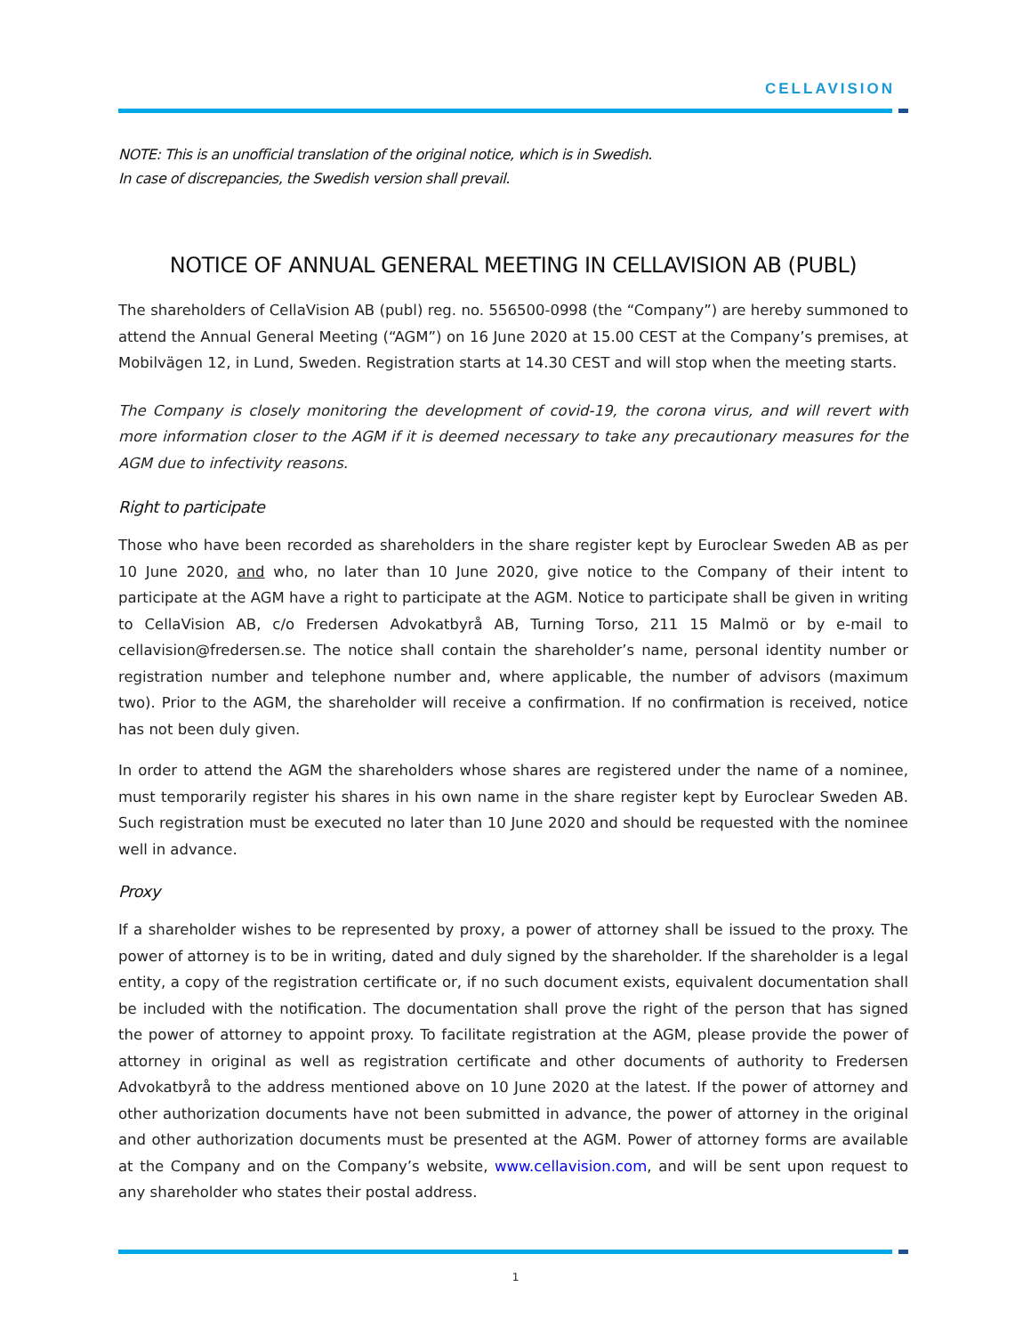CELLAVISION
NOTE: This is an unofficial translation of the original notice, which is in Swedish.
In case of discrepancies, the Swedish version shall prevail.
NOTICE OF ANNUAL GENERAL MEETING IN CELLAVISION AB (PUBL)
The shareholders of CellaVision AB (publ) reg. no. 556500-0998 (the “Company”) are hereby summoned to attend the Annual General Meeting (“AGM”) on 16 June 2020 at 15.00 CEST at the Company’s premises, at Mobilvägen 12, in Lund, Sweden. Registration starts at 14.30 CEST and will stop when the meeting starts.
The Company is closely monitoring the development of covid-19, the corona virus, and will revert with more information closer to the AGM if it is deemed necessary to take any precautionary measures for the AGM due to infectivity reasons.
Right to participate
Those who have been recorded as shareholders in the share register kept by Euroclear Sweden AB as per 10 June 2020, and who, no later than 10 June 2020, give notice to the Company of their intent to participate at the AGM have a right to participate at the AGM. Notice to participate shall be given in writing to CellaVision AB, c/o Fredersen Advokatbyrå AB, Turning Torso, 211 15 Malmö or by e-mail to cellavision@fredersen.se. The notice shall contain the shareholder’s name, personal identity number or registration number and telephone number and, where applicable, the number of advisors (maximum two). Prior to the AGM, the shareholder will receive a confirmation. If no confirmation is received, notice has not been duly given.
In order to attend the AGM the shareholders whose shares are registered under the name of a nominee, must temporarily register his shares in his own name in the share register kept by Euroclear Sweden AB. Such registration must be executed no later than 10 June 2020 and should be requested with the nominee well in advance.
Proxy
If a shareholder wishes to be represented by proxy, a power of attorney shall be issued to the proxy. The power of attorney is to be in writing, dated and duly signed by the shareholder. If the shareholder is a legal entity, a copy of the registration certificate or, if no such document exists, equivalent documentation shall be included with the notification. The documentation shall prove the right of the person that has signed the power of attorney to appoint proxy. To facilitate registration at the AGM, please provide the power of attorney in original as well as registration certificate and other documents of authority to Fredersen Advokatbyrå to the address mentioned above on 10 June 2020 at the latest. If the power of attorney and other authorization documents have not been submitted in advance, the power of attorney in the original and other authorization documents must be presented at the AGM. Power of attorney forms are available at the Company and on the Company’s website, www.cellavision.com, and will be sent upon request to any shareholder who states their postal address.
1